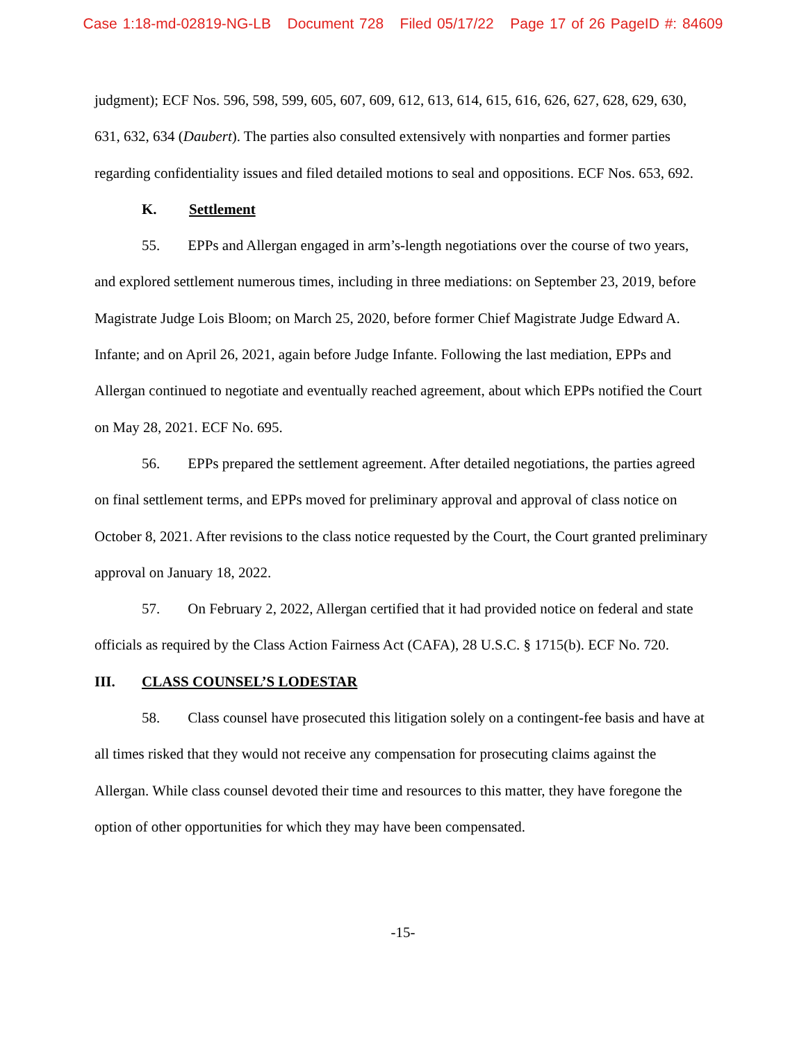Case 1:18-md-02819-NG-LB Document 728 Filed 05/17/22 Page 17 of 26 PageID #: 84609
judgment); ECF Nos. 596, 598, 599, 605, 607, 609, 612, 613, 614, 615, 616, 626, 627, 628, 629, 630, 631, 632, 634 (Daubert). The parties also consulted extensively with nonparties and former parties regarding confidentiality issues and filed detailed motions to seal and oppositions. ECF Nos. 653, 692.
K. Settlement
55. EPPs and Allergan engaged in arm’s-length negotiations over the course of two years, and explored settlement numerous times, including in three mediations: on September 23, 2019, before Magistrate Judge Lois Bloom; on March 25, 2020, before former Chief Magistrate Judge Edward A. Infante; and on April 26, 2021, again before Judge Infante. Following the last mediation, EPPs and Allergan continued to negotiate and eventually reached agreement, about which EPPs notified the Court on May 28, 2021. ECF No. 695.
56. EPPs prepared the settlement agreement. After detailed negotiations, the parties agreed on final settlement terms, and EPPs moved for preliminary approval and approval of class notice on October 8, 2021. After revisions to the class notice requested by the Court, the Court granted preliminary approval on January 18, 2022.
57. On February 2, 2022, Allergan certified that it had provided notice on federal and state officials as required by the Class Action Fairness Act (CAFA), 28 U.S.C. § 1715(b). ECF No. 720.
III. CLASS COUNSEL’S LODESTAR
58. Class counsel have prosecuted this litigation solely on a contingent-fee basis and have at all times risked that they would not receive any compensation for prosecuting claims against the Allergan. While class counsel devoted their time and resources to this matter, they have foregone the option of other opportunities for which they may have been compensated.
-15-